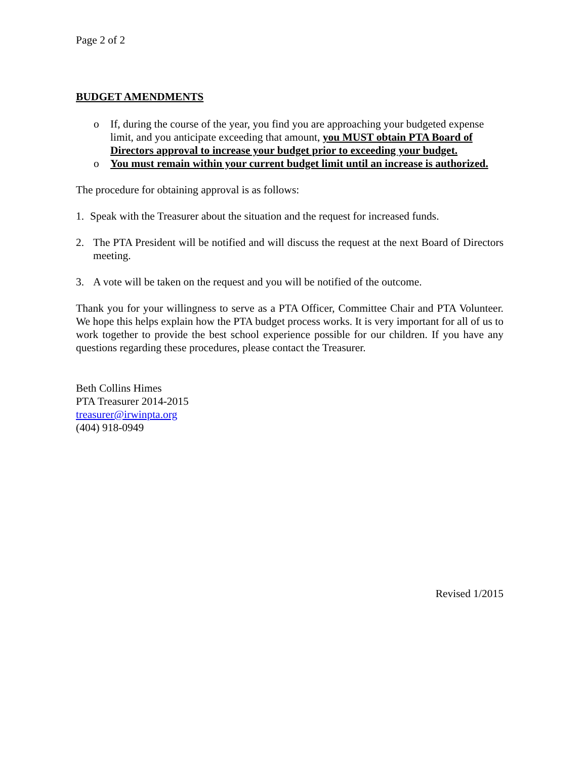Page 2 of 2
BUDGET AMENDMENTS
o If, during the course of the year, you find you are approaching your budgeted expense limit, and you anticipate exceeding that amount, you MUST obtain PTA Board of Directors approval to increase your budget prior to exceeding your budget.
o You must remain within your current budget limit until an increase is authorized.
The procedure for obtaining approval is as follows:
1. Speak with the Treasurer about the situation and the request for increased funds.
2. The PTA President will be notified and will discuss the request at the next Board of Directors meeting.
3. A vote will be taken on the request and you will be notified of the outcome.
Thank you for your willingness to serve as a PTA Officer, Committee Chair and PTA Volunteer. We hope this helps explain how the PTA budget process works. It is very important for all of us to work together to provide the best school experience possible for our children. If you have any questions regarding these procedures, please contact the Treasurer.
Beth Collins Himes
PTA Treasurer 2014-2015
treasurer@irwinpta.org
(404) 918-0949
Revised 1/2015